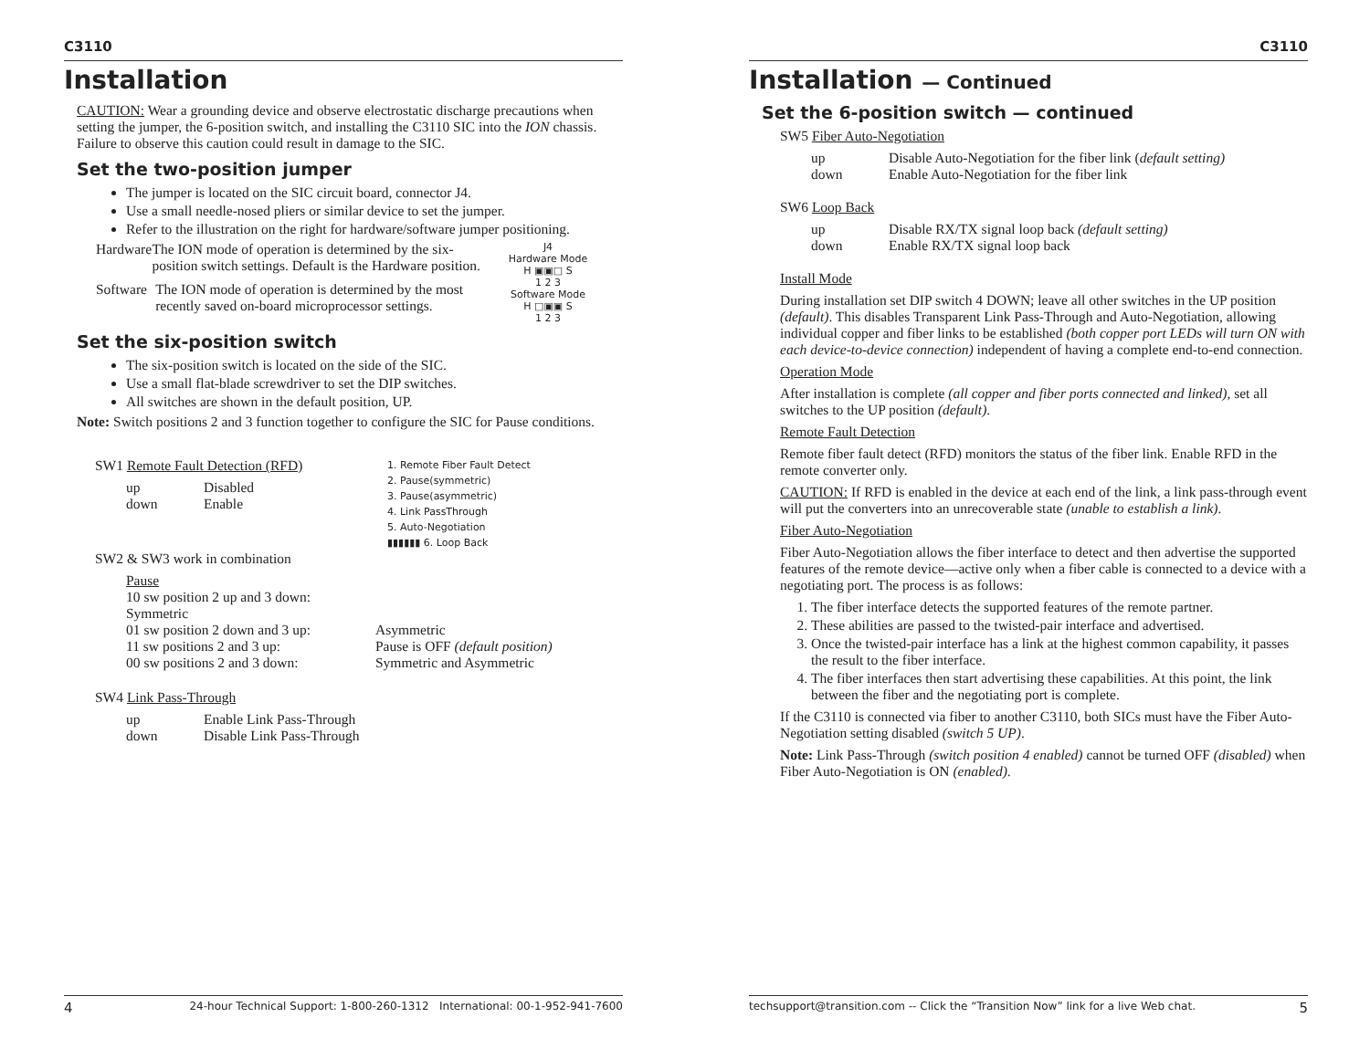C3110
Installation
CAUTION: Wear a grounding device and observe electrostatic discharge precautions when setting the jumper, the 6-position switch, and installing the C3110 SIC into the ION chassis. Failure to observe this caution could result in damage to the SIC.
Set the two-position jumper
The jumper is located on the SIC circuit board, connector J4.
Use a small needle-nosed pliers or similar device to set the jumper.
Refer to the illustration on the right for hardware/software jumper positioning.
Hardware The ION mode of operation is determined by the six-position switch settings. Default is the Hardware position.
Software The ION mode of operation is determined by the most recently saved on-board microprocessor settings.
J4
Hardware Mode
H ▣▣□ S
1 2 3
Software Mode
H □▣▣ S
1 2 3
Set the six-position switch
The six-position switch is located on the side of the SIC.
Use a small flat-blade screwdriver to set the DIP switches.
All switches are shown in the default position, UP.
Note: Switch positions 2 and 3 function together to configure the SIC for Pause conditions.
SW1 Remote Fault Detection (RFD)
up Disabled
down Enable
1. Remote Fiber Fault Detect
2. Pause(symmetric)
3. Pause(asymmetric)
4. Link PassThrough
5. Auto-Negotiation
▮▮▮▮▮▮ 6. Loop Back
SW2 & SW3 work in combination
Pause
10 sw position 2 up and 3 down:
Symmetric
01 sw position 2 down and 3 up:
11 sw positions 2 and 3 up:
00 sw positions 2 and 3 down: Asymmetric
Pause is OFF (default position)
Symmetric and Asymmetric
SW4 Link Pass-Through
up Enable Link Pass-Through
down Disable Link Pass-Through
4 24-hour Technical Support: 1-800-260-1312 International: 00-1-952-941-7600
C3110
Installation — Continued
Set the 6-position switch — continued
SW5 Fiber Auto-Negotiation
up Disable Auto-Negotiation for the fiber link (default setting)
down Enable Auto-Negotiation for the fiber link
SW6 Loop Back
up Disable RX/TX signal loop back (default setting)
down Enable RX/TX signal loop back
Install Mode
During installation set DIP switch 4 DOWN; leave all other switches in the UP position (default). This disables Transparent Link Pass-Through and Auto-Negotiation, allowing individual copper and fiber links to be established (both copper port LEDs will turn ON with each device-to-device connection) independent of having a complete end-to-end connection.
Operation Mode
After installation is complete (all copper and fiber ports connected and linked), set all switches to the UP position (default).
Remote Fault Detection
Remote fiber fault detect (RFD) monitors the status of the fiber link. Enable RFD in the remote converter only.
CAUTION: If RFD is enabled in the device at each end of the link, a link pass-through event will put the converters into an unrecoverable state (unable to establish a link).
Fiber Auto-Negotiation
Fiber Auto-Negotiation allows the fiber interface to detect and then advertise the supported features of the remote device—active only when a fiber cable is connected to a device with a negotiating port. The process is as follows:
1. The fiber interface detects the supported features of the remote partner.
2. These abilities are passed to the twisted-pair interface and advertised.
3. Once the twisted-pair interface has a link at the highest common capability, it passes the result to the fiber interface.
4. The fiber interfaces then start advertising these capabilities. At this point, the link between the fiber and the negotiating port is complete.
If the C3110 is connected via fiber to another C3110, both SICs must have the Fiber Auto-Negotiation setting disabled (switch 5 UP).
Note: Link Pass-Through (switch position 4 enabled) cannot be turned OFF (disabled) when Fiber Auto-Negotiation is ON (enabled).
techsupport@transition.com -- Click the “Transition Now” link for a live Web chat. 5